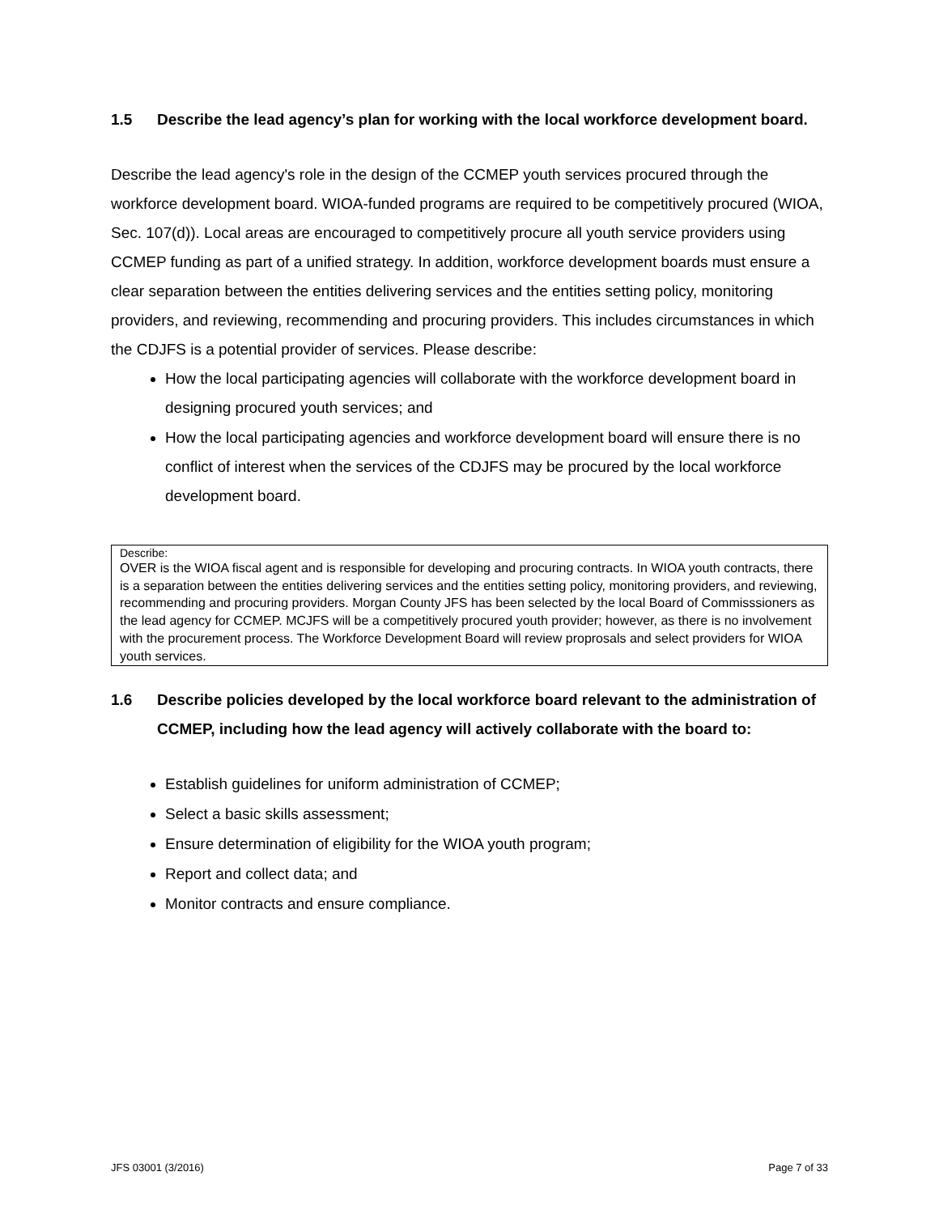1.5 Describe the lead agency’s plan for working with the local workforce development board.
Describe the lead agency's role in the design of the CCMEP youth services procured through the workforce development board. WIOA-funded programs are required to be competitively procured (WIOA, Sec. 107(d)). Local areas are encouraged to competitively procure all youth service providers using CCMEP funding as part of a unified strategy. In addition, workforce development boards must ensure a clear separation between the entities delivering services and the entities setting policy, monitoring providers, and reviewing, recommending and procuring providers. This includes circumstances in which the CDJFS is a potential provider of services. Please describe:
How the local participating agencies will collaborate with the workforce development board in designing procured youth services; and
How the local participating agencies and workforce development board will ensure there is no conflict of interest when the services of the CDJFS may be procured by the local workforce development board.
Describe:
OVER is the WIOA fiscal agent and is responsible for developing and procuring contracts. In WIOA youth contracts, there is a separation between the entities delivering services and the entities setting policy, monitoring providers, and reviewing, recommending and procuring providers. Morgan County JFS has been selected by the local Board of Commisssioners as the lead agency for CCMEP. MCJFS will be a competitively procured youth provider; however, as there is no involvement with the procurement process. The Workforce Development Board will review proprosals and select providers for WIOA youth services.
1.6 Describe policies developed by the local workforce board relevant to the administration of CCMEP, including how the lead agency will actively collaborate with the board to:
Establish guidelines for uniform administration of CCMEP;
Select a basic skills assessment;
Ensure determination of eligibility for the WIOA youth program;
Report and collect data; and
Monitor contracts and ensure compliance.
JFS 03001 (3/2016) Page 7 of 33